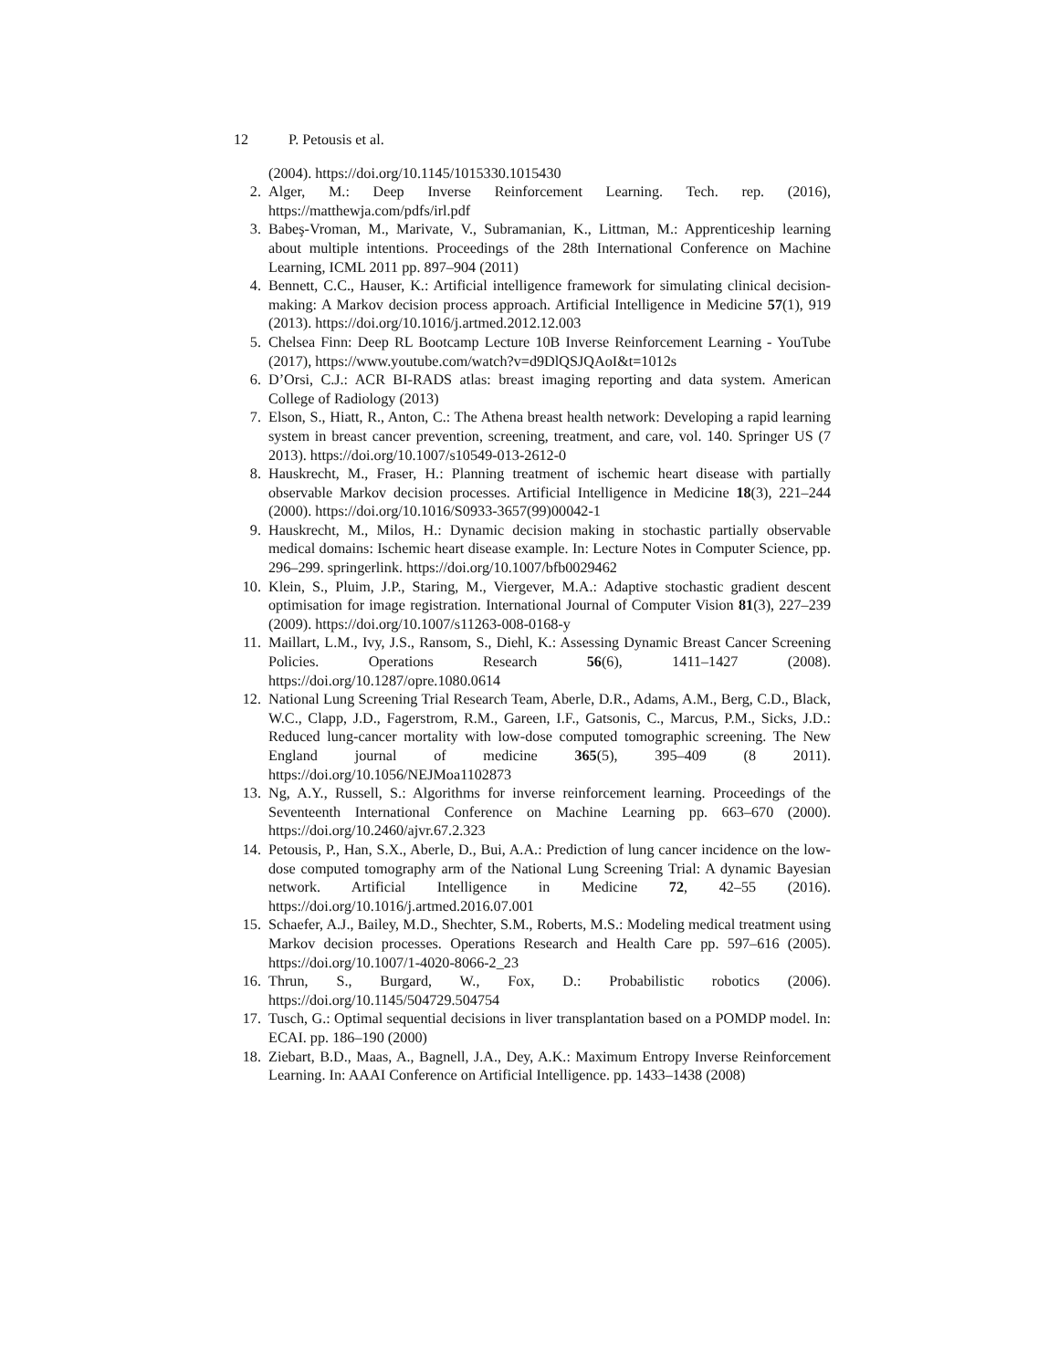12 P. Petousis et al.
(2004). https://doi.org/10.1145/1015330.1015430
2. Alger, M.: Deep Inverse Reinforcement Learning. Tech. rep. (2016), https://matthewja.com/pdfs/irl.pdf
3. Babeş-Vroman, M., Marivate, V., Subramanian, K., Littman, M.: Apprenticeship learning about multiple intentions. Proceedings of the 28th International Conference on Machine Learning, ICML 2011 pp. 897–904 (2011)
4. Bennett, C.C., Hauser, K.: Artificial intelligence framework for simulating clinical decision-making: A Markov decision process approach. Artificial Intelligence in Medicine 57(1), 919 (2013). https://doi.org/10.1016/j.artmed.2012.12.003
5. Chelsea Finn: Deep RL Bootcamp Lecture 10B Inverse Reinforcement Learning - YouTube (2017), https://www.youtube.com/watch?v=d9DlQSJQAoI&t=1012s
6. D’Orsi, C.J.: ACR BI-RADS atlas: breast imaging reporting and data system. American College of Radiology (2013)
7. Elson, S., Hiatt, R., Anton, C.: The Athena breast health network: Developing a rapid learning system in breast cancer prevention, screening, treatment, and care, vol. 140. Springer US (7 2013). https://doi.org/10.1007/s10549-013-2612-0
8. Hauskrecht, M., Fraser, H.: Planning treatment of ischemic heart disease with partially observable Markov decision processes. Artificial Intelligence in Medicine 18(3), 221–244 (2000). https://doi.org/10.1016/S0933-3657(99)00042-1
9. Hauskrecht, M., Milos, H.: Dynamic decision making in stochastic partially observable medical domains: Ischemic heart disease example. In: Lecture Notes in Computer Science, pp. 296–299. springerlink. https://doi.org/10.1007/bfb0029462
10. Klein, S., Pluim, J.P., Staring, M., Viergever, M.A.: Adaptive stochastic gradient descent optimisation for image registration. International Journal of Computer Vision 81(3), 227–239 (2009). https://doi.org/10.1007/s11263-008-0168-y
11. Maillart, L.M., Ivy, J.S., Ransom, S., Diehl, K.: Assessing Dynamic Breast Cancer Screening Policies. Operations Research 56(6), 1411–1427 (2008). https://doi.org/10.1287/opre.1080.0614
12. National Lung Screening Trial Research Team, Aberle, D.R., Adams, A.M., Berg, C.D., Black, W.C., Clapp, J.D., Fagerstrom, R.M., Gareen, I.F., Gatsonis, C., Marcus, P.M., Sicks, J.D.: Reduced lung-cancer mortality with low-dose computed tomographic screening. The New England journal of medicine 365(5), 395–409 (8 2011). https://doi.org/10.1056/NEJMoa1102873
13. Ng, A.Y., Russell, S.: Algorithms for inverse reinforcement learning. Proceedings of the Seventeenth International Conference on Machine Learning pp. 663–670 (2000). https://doi.org/10.2460/ajvr.67.2.323
14. Petousis, P., Han, S.X., Aberle, D., Bui, A.A.: Prediction of lung cancer incidence on the low-dose computed tomography arm of the National Lung Screening Trial: A dynamic Bayesian network. Artificial Intelligence in Medicine 72, 42–55 (2016). https://doi.org/10.1016/j.artmed.2016.07.001
15. Schaefer, A.J., Bailey, M.D., Shechter, S.M., Roberts, M.S.: Modeling medical treatment using Markov decision processes. Operations Research and Health Care pp. 597–616 (2005). https://doi.org/10.1007/1-4020-8066-2_23
16. Thrun, S., Burgard, W., Fox, D.: Probabilistic robotics (2006). https://doi.org/10.1145/504729.504754
17. Tusch, G.: Optimal sequential decisions in liver transplantation based on a POMDP model. In: ECAI. pp. 186–190 (2000)
18. Ziebart, B.D., Maas, A., Bagnell, J.A., Dey, A.K.: Maximum Entropy Inverse Reinforcement Learning. In: AAAI Conference on Artificial Intelligence. pp. 1433–1438 (2008)